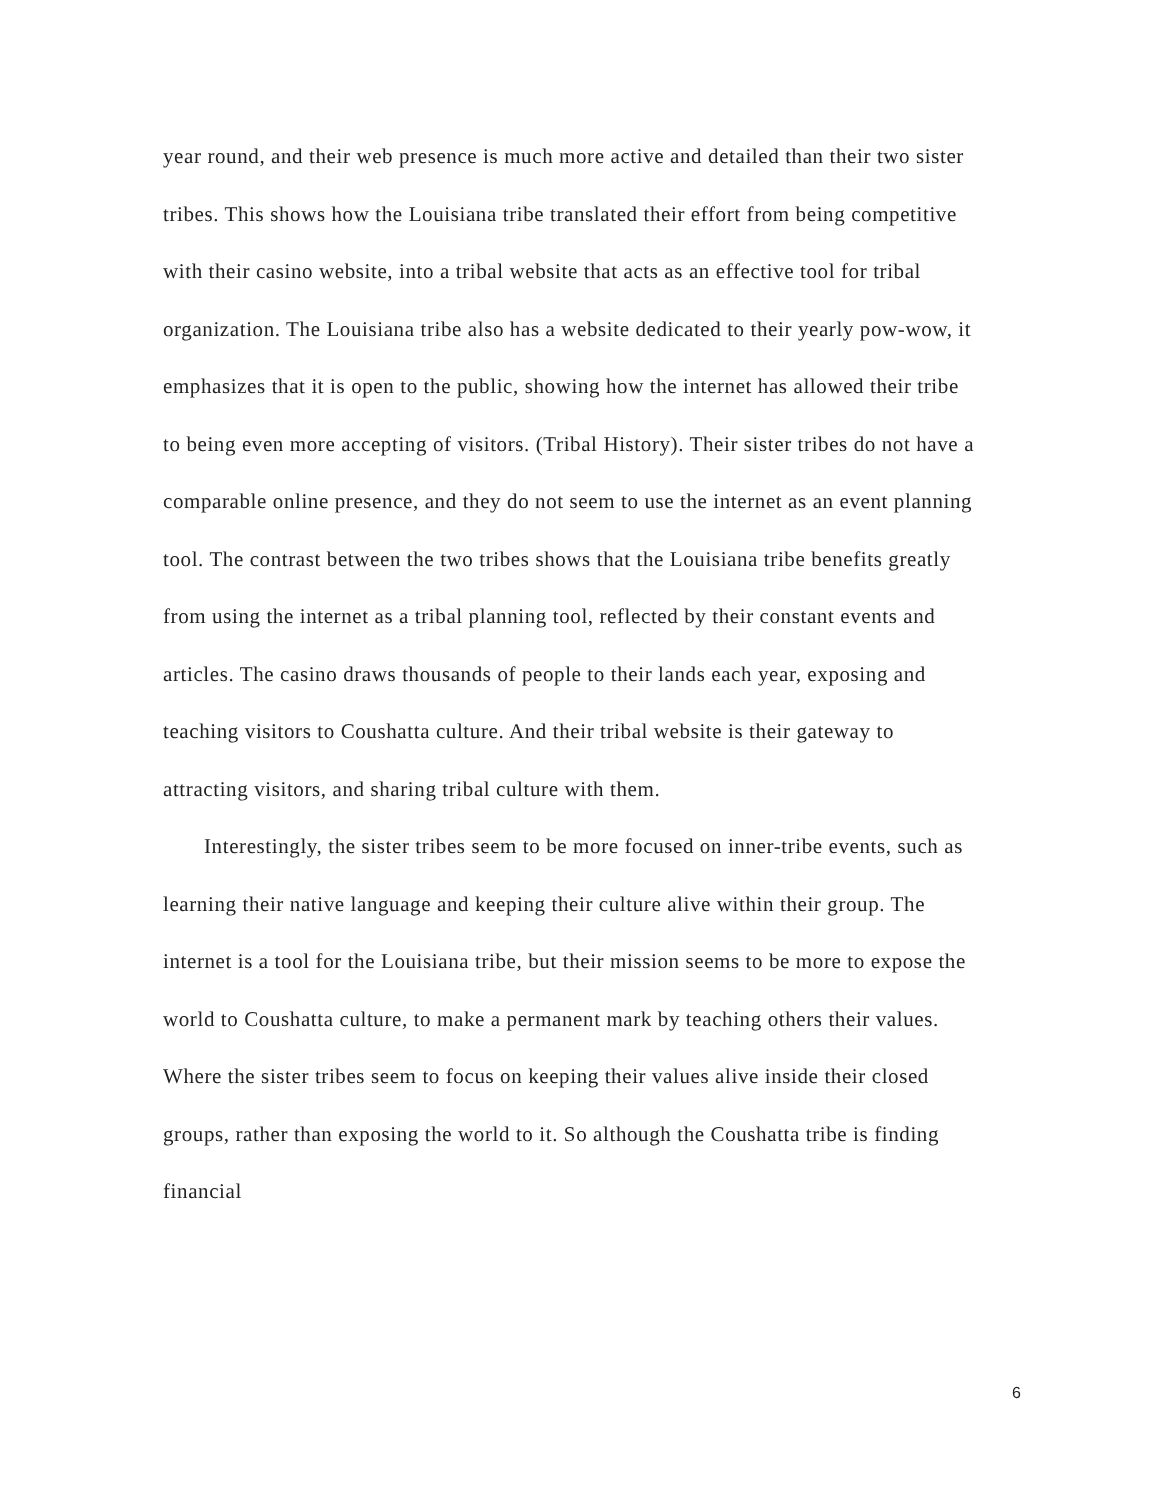year round, and their web presence is much more active and detailed than their two sister tribes. This shows how the Louisiana tribe translated their effort from being competitive with their casino website, into a tribal website that acts as an effective tool for tribal organization. The Louisiana tribe also has a website dedicated to their yearly pow-wow, it emphasizes that it is open to the public, showing how the internet has allowed their tribe to being even more accepting of visitors. (Tribal History). Their sister tribes do not have a comparable online presence, and they do not seem to use the internet as an event planning tool. The contrast between the two tribes shows that the Louisiana tribe benefits greatly from using the internet as a tribal planning tool, reflected by their constant events and articles. The casino draws thousands of people to their lands each year, exposing and teaching visitors to Coushatta culture. And their tribal website is their gateway to attracting visitors, and sharing tribal culture with them.
Interestingly, the sister tribes seem to be more focused on inner-tribe events, such as learning their native language and keeping their culture alive within their group. The internet is a tool for the Louisiana tribe, but their mission seems to be more to expose the world to Coushatta culture, to make a permanent mark by teaching others their values. Where the sister tribes seem to focus on keeping their values alive inside their closed groups, rather than exposing the world to it. So although the Coushatta tribe is finding financial
6